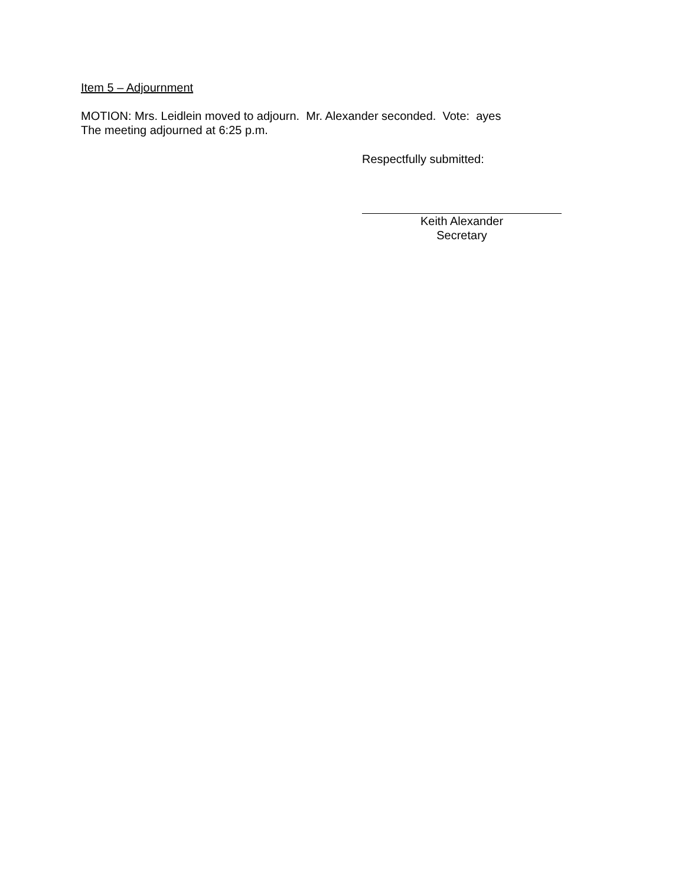Item 5 – Adjournment
MOTION: Mrs. Leidlein moved to adjourn. Mr. Alexander seconded. Vote: ayes
The meeting adjourned at 6:25 p.m.
Respectfully submitted:
Keith Alexander
Secretary